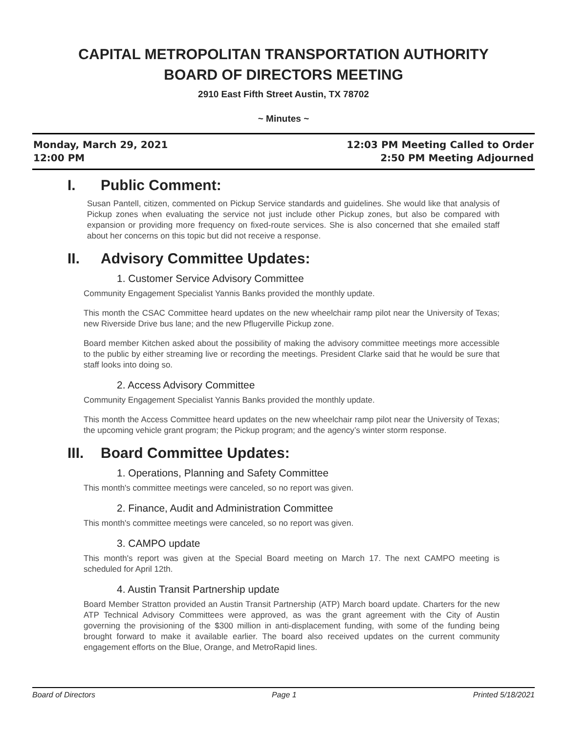CAPITAL METROPOLITAN TRANSPORTATION AUTHORITY
BOARD OF DIRECTORS MEETING
2910 East Fifth Street Austin, TX 78702
~ Minutes ~
Monday, March 29, 2021
12:00 PM
12:03 PM Meeting Called to Order
2:50 PM Meeting Adjourned
I. Public Comment:
Susan Pantell, citizen, commented on Pickup Service standards and guidelines. She would like that analysis of Pickup zones when evaluating the service not just include other Pickup zones, but also be compared with expansion or providing more frequency on fixed-route services. She is also concerned that she emailed staff about her concerns on this topic but did not receive a response.
II. Advisory Committee Updates:
1. Customer Service Advisory Committee
Community Engagement Specialist Yannis Banks provided the monthly update.
This month the CSAC Committee heard updates on the new wheelchair ramp pilot near the University of Texas; new Riverside Drive bus lane; and the new Pflugerville Pickup zone.
Board member Kitchen asked about the possibility of making the advisory committee meetings more accessible to the public by either streaming live or recording the meetings. President Clarke said that he would be sure that staff looks into doing so.
2. Access Advisory Committee
Community Engagement Specialist Yannis Banks provided the monthly update.
This month the Access Committee heard updates on the new wheelchair ramp pilot near the University of Texas; the upcoming vehicle grant program; the Pickup program; and the agency’s winter storm response.
III. Board Committee Updates:
1. Operations, Planning and Safety Committee
This month's committee meetings were canceled, so no report was given.
2. Finance, Audit and Administration Committee
This month's committee meetings were canceled, so no report was given.
3. CAMPO update
This month's report was given at the Special Board meeting on March 17. The next CAMPO meeting is scheduled for April 12th.
4. Austin Transit Partnership update
Board Member Stratton provided an Austin Transit Partnership (ATP) March board update. Charters for the new ATP Technical Advisory Committees were approved, as was the grant agreement with the City of Austin governing the provisioning of the $300 million in anti-displacement funding, with some of the funding being brought forward to make it available earlier. The board also received updates on the current community engagement efforts on the Blue, Orange, and MetroRapid lines.
Board of Directors Page 1 Printed 5/18/2021